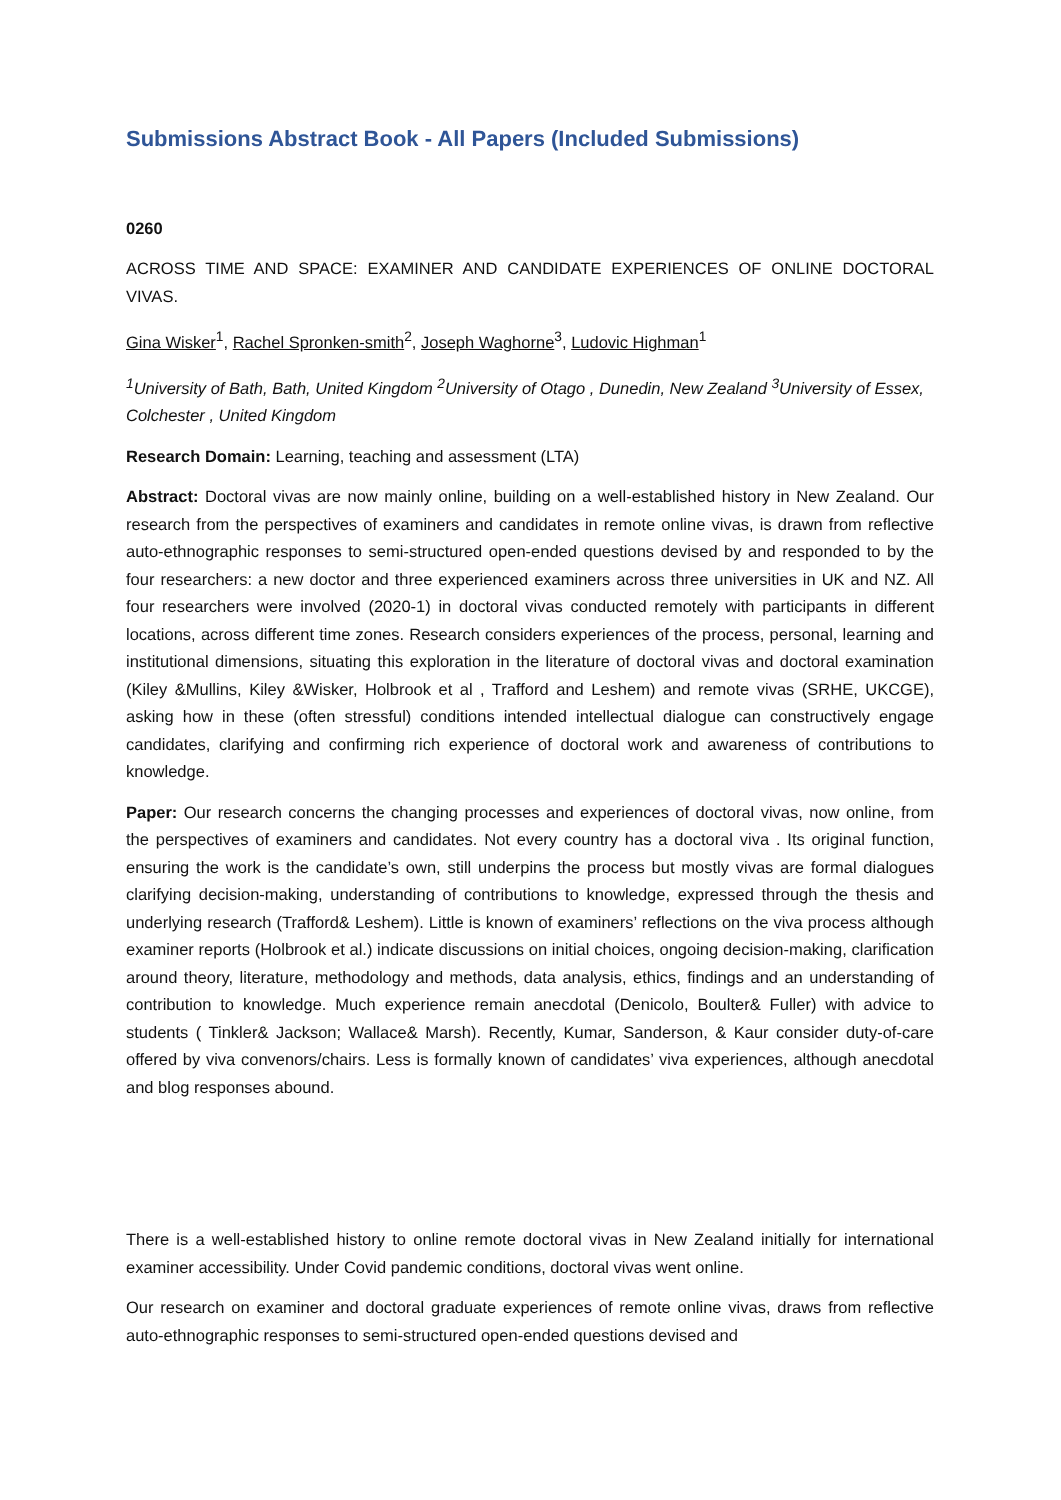Submissions Abstract Book - All Papers (Included Submissions)
0260
ACROSS TIME AND SPACE: EXAMINER AND CANDIDATE EXPERIENCES OF ONLINE DOCTORAL VIVAS.
Gina Wisker<sup>1</sup>, Rachel Spronken-smith<sup>2</sup>, Joseph Waghorne<sup>3</sup>, Ludovic Highman<sup>1</sup>
<sup>1</sup> University of Bath, Bath, United Kingdom <sup>2</sup>University of Otago , Dunedin, New Zealand <sup>3</sup>University of Essex, Colchester , United Kingdom
Research Domain: Learning, teaching and assessment (LTA)
Abstract: Doctoral vivas are now mainly online, building on a well-established history in New Zealand. Our research from the perspectives of examiners and candidates in remote online vivas, is drawn from reflective auto-ethnographic responses to semi-structured open-ended questions devised by and responded to by the four researchers: a new doctor and three experienced examiners across three universities in UK and NZ. All four researchers were involved (2020-1) in doctoral vivas conducted remotely with participants in different locations, across different time zones. Research considers experiences of the process, personal, learning and institutional dimensions, situating this exploration in the literature of doctoral vivas and doctoral examination (Kiley &Mullins, Kiley &Wisker, Holbrook et al , Trafford and Leshem) and remote vivas (SRHE, UKCGE), asking how in these (often stressful) conditions intended intellectual dialogue can constructively engage candidates, clarifying and confirming rich experience of doctoral work and awareness of contributions to knowledge.
Paper: Our research concerns the changing processes and experiences of doctoral vivas, now online, from the perspectives of examiners and candidates. Not every country has a doctoral viva . Its original function, ensuring the work is the candidate’s own, still underpins the process but mostly vivas are formal dialogues clarifying decision-making, understanding of contributions to knowledge, expressed through the thesis and underlying research (Trafford& Leshem). Little is known of examiners’ reflections on the viva process although examiner reports (Holbrook et al.) indicate discussions on initial choices, ongoing decision-making, clarification around theory, literature, methodology and methods, data analysis, ethics, findings and an understanding of contribution to knowledge. Much experience remain anecdotal (Denicolo, Boulter& Fuller) with advice to students ( Tinkler& Jackson; Wallace& Marsh). Recently, Kumar, Sanderson, & Kaur consider duty-of-care offered by viva convenors/chairs. Less is formally known of candidates’ viva experiences, although anecdotal and blog responses abound.
There is a well-established history to online remote doctoral vivas in New Zealand initially for international examiner accessibility. Under Covid pandemic conditions, doctoral vivas went online.
Our research on examiner and doctoral graduate experiences of remote online vivas, draws from reflective auto-ethnographic responses to semi-structured open-ended questions devised and